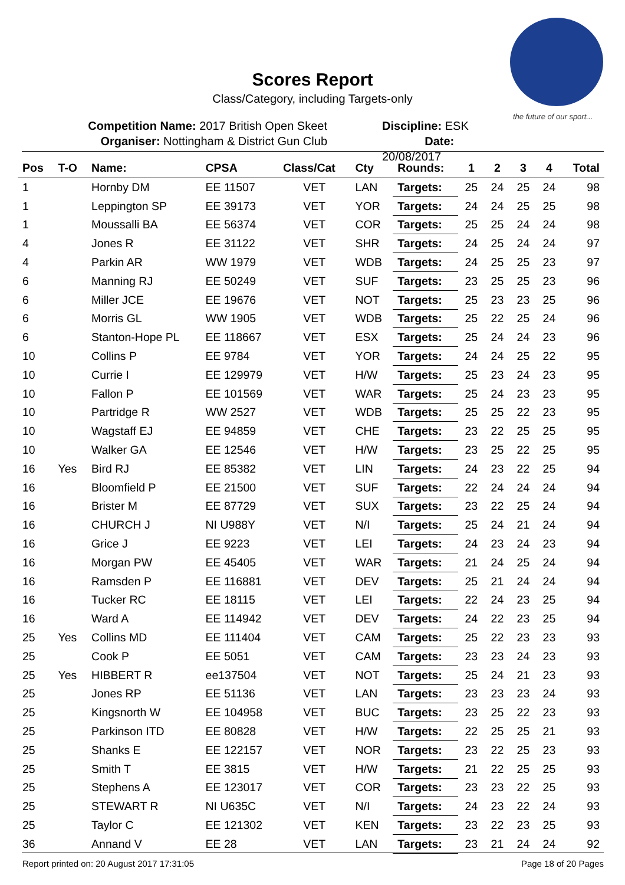the future of our sport...
Scores Report
Class/Category, including Targets-only
Competition Name: 2017 British Open Skeet
Organiser: Nottingham & District Gun Club
Discipline: ESK
Date: 20/08/2017
| Pos | T-O | Name: | CPSA | Class/Cat | Cty | Rounds: | 1 | 2 | 3 | 4 | Total |
| --- | --- | --- | --- | --- | --- | --- | --- | --- | --- | --- | --- |
| 1 | | Hornby DM | EE 11507 | VET | LAN | Targets: | 25 | 24 | 25 | 24 | 98 |
| 1 | | Leppington SP | EE 39173 | VET | YOR | Targets: | 24 | 24 | 25 | 25 | 98 |
| 1 | | Moussalli BA | EE 56374 | VET | COR | Targets: | 25 | 25 | 24 | 24 | 98 |
| 4 | | Jones R | EE 31122 | VET | SHR | Targets: | 24 | 25 | 24 | 24 | 97 |
| 4 | | Parkin AR | WW 1979 | VET | WDB | Targets: | 24 | 25 | 25 | 23 | 97 |
| 6 | | Manning RJ | EE 50249 | VET | SUF | Targets: | 23 | 25 | 25 | 23 | 96 |
| 6 | | Miller JCE | EE 19676 | VET | NOT | Targets: | 25 | 23 | 23 | 25 | 96 |
| 6 | | Morris GL | WW 1905 | VET | WDB | Targets: | 25 | 22 | 25 | 24 | 96 |
| 6 | | Stanton-Hope PL | EE 118667 | VET | ESX | Targets: | 25 | 24 | 24 | 23 | 96 |
| 10 | | Collins P | EE 9784 | VET | YOR | Targets: | 24 | 24 | 25 | 22 | 95 |
| 10 | | Currie I | EE 129979 | VET | H/W | Targets: | 25 | 23 | 24 | 23 | 95 |
| 10 | | Fallon P | EE 101569 | VET | WAR | Targets: | 25 | 24 | 23 | 23 | 95 |
| 10 | | Partridge R | WW 2527 | VET | WDB | Targets: | 25 | 25 | 22 | 23 | 95 |
| 10 | | Wagstaff EJ | EE 94859 | VET | CHE | Targets: | 23 | 22 | 25 | 25 | 95 |
| 10 | | Walker GA | EE 12546 | VET | H/W | Targets: | 23 | 25 | 22 | 25 | 95 |
| 16 | Yes | Bird RJ | EE 85382 | VET | LIN | Targets: | 24 | 23 | 22 | 25 | 94 |
| 16 | | Bloomfield P | EE 21500 | VET | SUF | Targets: | 22 | 24 | 24 | 24 | 94 |
| 16 | | Brister M | EE 87729 | VET | SUX | Targets: | 23 | 22 | 25 | 24 | 94 |
| 16 | | CHURCH J | NI U988Y | VET | N/I | Targets: | 25 | 24 | 21 | 24 | 94 |
| 16 | | Grice J | EE 9223 | VET | LEI | Targets: | 24 | 23 | 24 | 23 | 94 |
| 16 | | Morgan PW | EE 45405 | VET | WAR | Targets: | 21 | 24 | 25 | 24 | 94 |
| 16 | | Ramsden P | EE 116881 | VET | DEV | Targets: | 25 | 21 | 24 | 24 | 94 |
| 16 | | Tucker RC | EE 18115 | VET | LEI | Targets: | 22 | 24 | 23 | 25 | 94 |
| 16 | | Ward A | EE 114942 | VET | DEV | Targets: | 24 | 22 | 23 | 25 | 94 |
| 25 | Yes | Collins MD | EE 111404 | VET | CAM | Targets: | 25 | 22 | 23 | 23 | 93 |
| 25 | | Cook P | EE 5051 | VET | CAM | Targets: | 23 | 23 | 24 | 23 | 93 |
| 25 | Yes | HIBBERT R | ee137504 | VET | NOT | Targets: | 25 | 24 | 21 | 23 | 93 |
| 25 | | Jones RP | EE 51136 | VET | LAN | Targets: | 23 | 23 | 23 | 24 | 93 |
| 25 | | Kingsnorth W | EE 104958 | VET | BUC | Targets: | 23 | 25 | 22 | 23 | 93 |
| 25 | | Parkinson ITD | EE 80828 | VET | H/W | Targets: | 22 | 25 | 25 | 21 | 93 |
| 25 | | Shanks E | EE 122157 | VET | NOR | Targets: | 23 | 22 | 25 | 23 | 93 |
| 25 | | Smith T | EE 3815 | VET | H/W | Targets: | 21 | 22 | 25 | 25 | 93 |
| 25 | | Stephens A | EE 123017 | VET | COR | Targets: | 23 | 23 | 22 | 25 | 93 |
| 25 | | STEWART R | NI U635C | VET | N/I | Targets: | 24 | 23 | 22 | 24 | 93 |
| 25 | | Taylor C | EE 121302 | VET | KEN | Targets: | 23 | 22 | 23 | 25 | 93 |
| 36 | | Annand V | EE 28 | VET | LAN | Targets: | 23 | 21 | 24 | 24 | 92 |
Report printed on: 20 August 2017 17:31:05 Page 18 of 20 Pages